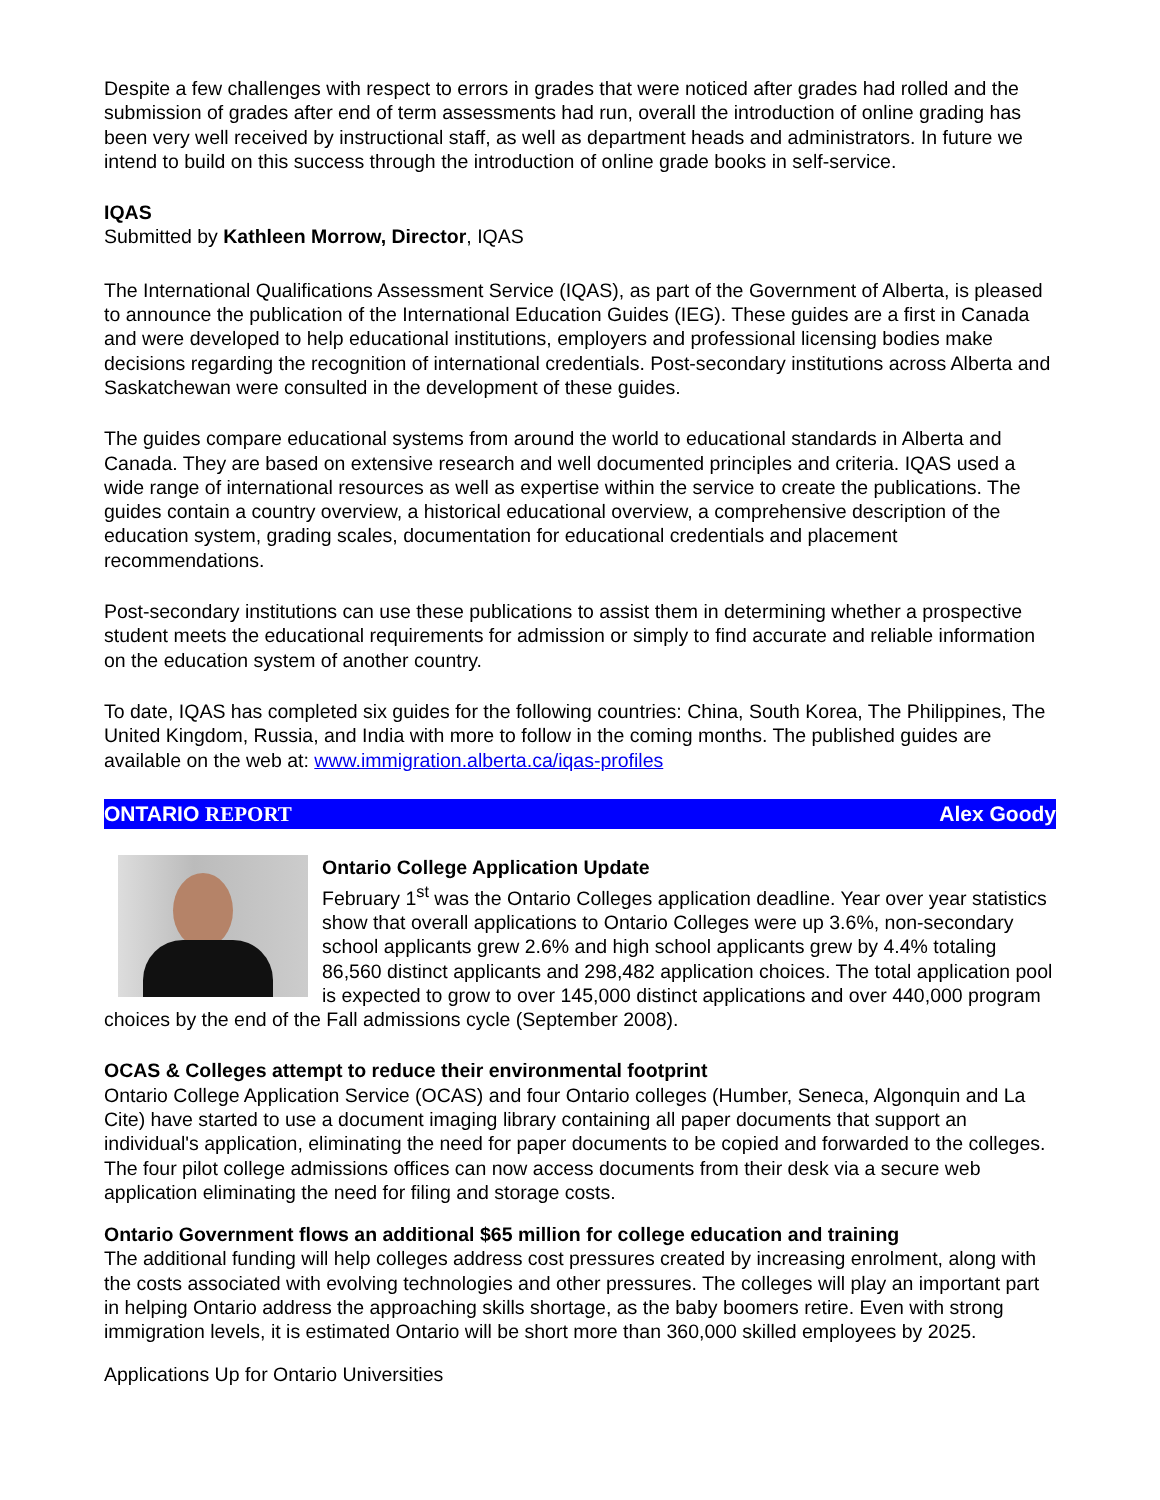Despite a few challenges with respect to errors in grades that were noticed after grades had rolled and the submission of grades after end of term assessments had run, overall the introduction of online grading has been very well received by instructional staff, as well as department heads and administrators. In future we intend to build on this success through the introduction of online grade books in self-service.
IQAS
Submitted by Kathleen Morrow, Director, IQAS
The International Qualifications Assessment Service (IQAS), as part of the Government of Alberta, is pleased to announce the publication of the International Education Guides (IEG). These guides are a first in Canada and were developed to help educational institutions, employers and professional licensing bodies make decisions regarding the recognition of international credentials. Post-secondary institutions across Alberta and Saskatchewan were consulted in the development of these guides.
The guides compare educational systems from around the world to educational standards in Alberta and Canada. They are based on extensive research and well documented principles and criteria. IQAS used a wide range of international resources as well as expertise within the service to create the publications. The guides contain a country overview, a historical educational overview, a comprehensive description of the education system, grading scales, documentation for educational credentials and placement recommendations.
Post-secondary institutions can use these publications to assist them in determining whether a prospective student meets the educational requirements for admission or simply to find accurate and reliable information on the education system of another country.
To date, IQAS has completed six guides for the following countries: China, South Korea, The Philippines, The United Kingdom, Russia, and India with more to follow in the coming months. The published guides are available on the web at: www.immigration.alberta.ca/iqas-profiles
ONTARIO REPORT Alex Goody
Ontario College Application Update
February 1<sup>st</sup> was the Ontario Colleges application deadline. Year over year statistics show that overall applications to Ontario Colleges were up 3.6%, non-secondary school applicants grew 2.6% and high school applicants grew by 4.4% totaling 86,560 distinct applicants and 298,482 application choices. The total application pool is expected to grow to over 145,000 distinct applications and over 440,000 program choices by the end of the Fall admissions cycle (September 2008).
OCAS & Colleges attempt to reduce their environmental footprint
Ontario College Application Service (OCAS) and four Ontario colleges (Humber, Seneca, Algonquin and La Cite) have started to use a document imaging library containing all paper documents that support an individual's application, eliminating the need for paper documents to be copied and forwarded to the colleges. The four pilot college admissions offices can now access documents from their desk via a secure web application eliminating the need for filing and storage costs.
Ontario Government flows an additional $65 million for college education and training
The additional funding will help colleges address cost pressures created by increasing enrolment, along with the costs associated with evolving technologies and other pressures. The colleges will play an important part in helping Ontario address the approaching skills shortage, as the baby boomers retire. Even with strong immigration levels, it is estimated Ontario will be short more than 360,000 skilled employees by 2025.
Applications Up for Ontario Universities